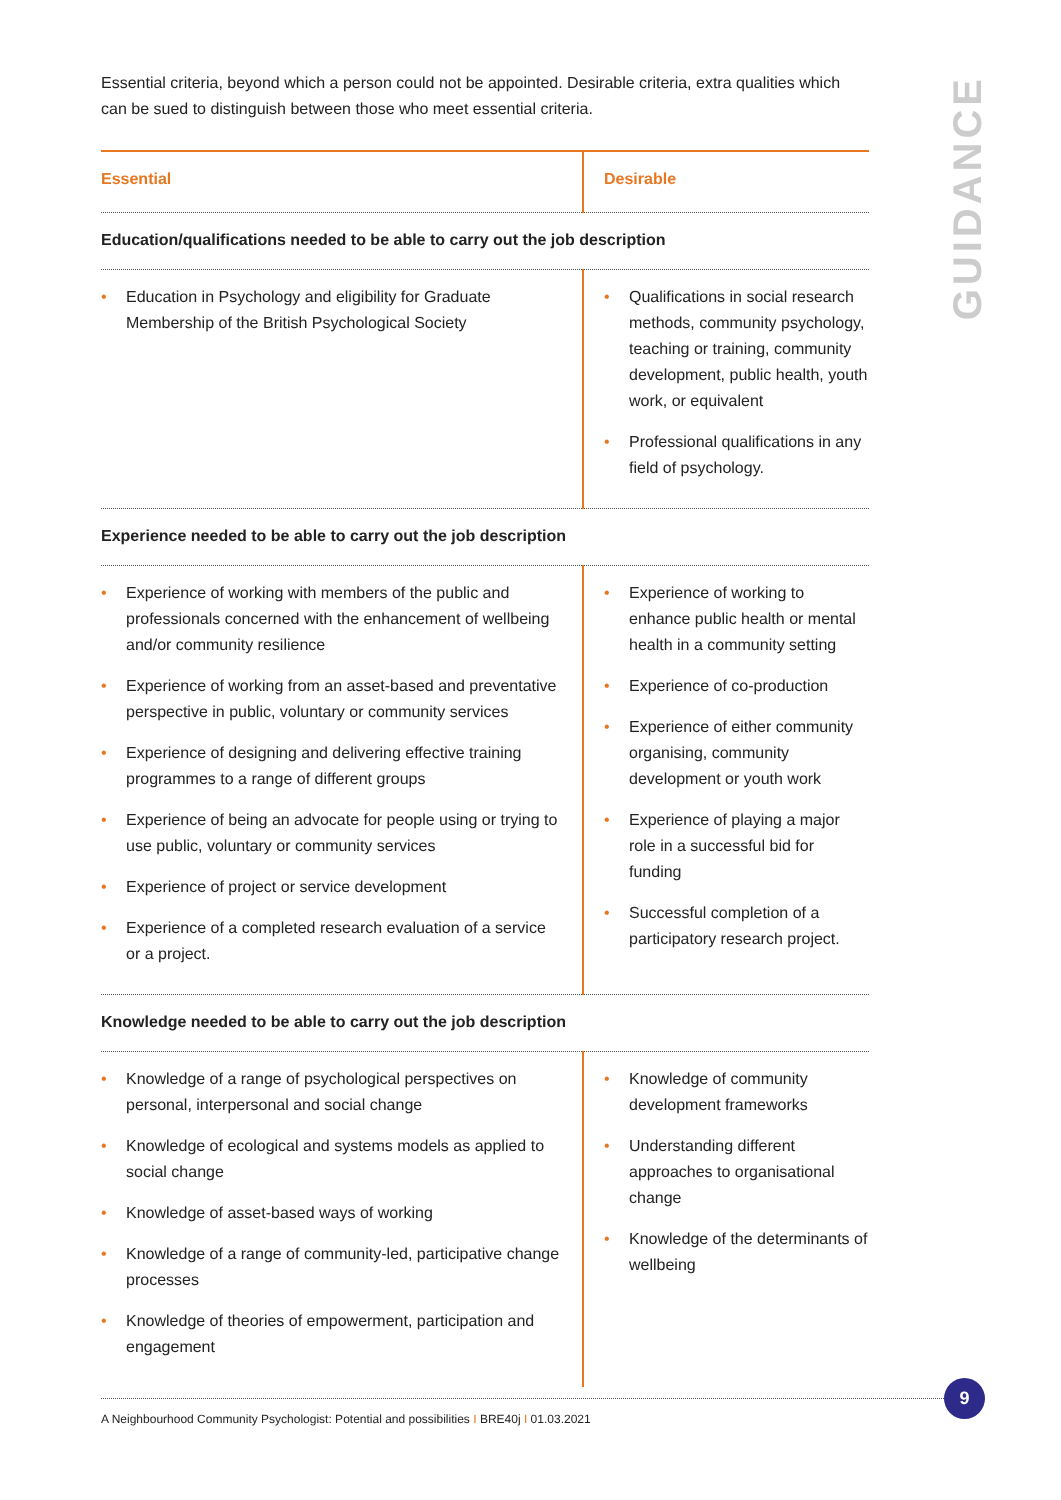GUIDANCE
Essential criteria, beyond which a person could not be appointed. Desirable criteria, extra qualities which can be sued to distinguish between those who meet essential criteria.
| Essential | Desirable |
| --- | --- |
| Education/qualifications needed to be able to carry out the job description | |
| • Education in Psychology and eligibility for Graduate Membership of the British Psychological Society | • Qualifications in social research methods, community psychology, teaching or training, community development, public health, youth work, or equivalent • Professional qualifications in any field of psychology. |
| Experience needed to be able to carry out the job description | |
| • Experience of working with members of the public and professionals concerned with the enhancement of wellbeing and/or community resilience • Experience of working from an asset-based and preventative perspective in public, voluntary or community services • Experience of designing and delivering effective training programmes to a range of different groups • Experience of being an advocate for people using or trying to use public, voluntary or community services • Experience of project or service development • Experience of a completed research evaluation of a service or a project. | • Experience of working to enhance public health or mental health in a community setting • Experience of co-production • Experience of either community organising, community development or youth work • Experience of playing a major role in a successful bid for funding • Successful completion of a participatory research project. |
| Knowledge needed to be able to carry out the job description | |
| • Knowledge of a range of psychological perspectives on personal, interpersonal and social change • Knowledge of ecological and systems models as applied to social change • Knowledge of asset-based ways of working • Knowledge of a range of community-led, participative change processes • Knowledge of theories of empowerment, participation and engagement | • Knowledge of community development frameworks • Understanding different approaches to organisational change • Knowledge of the determinants of wellbeing |
9
A Neighbourhood Community Psychologist: Potential and possibilities I BRE40j I 01.03.2021